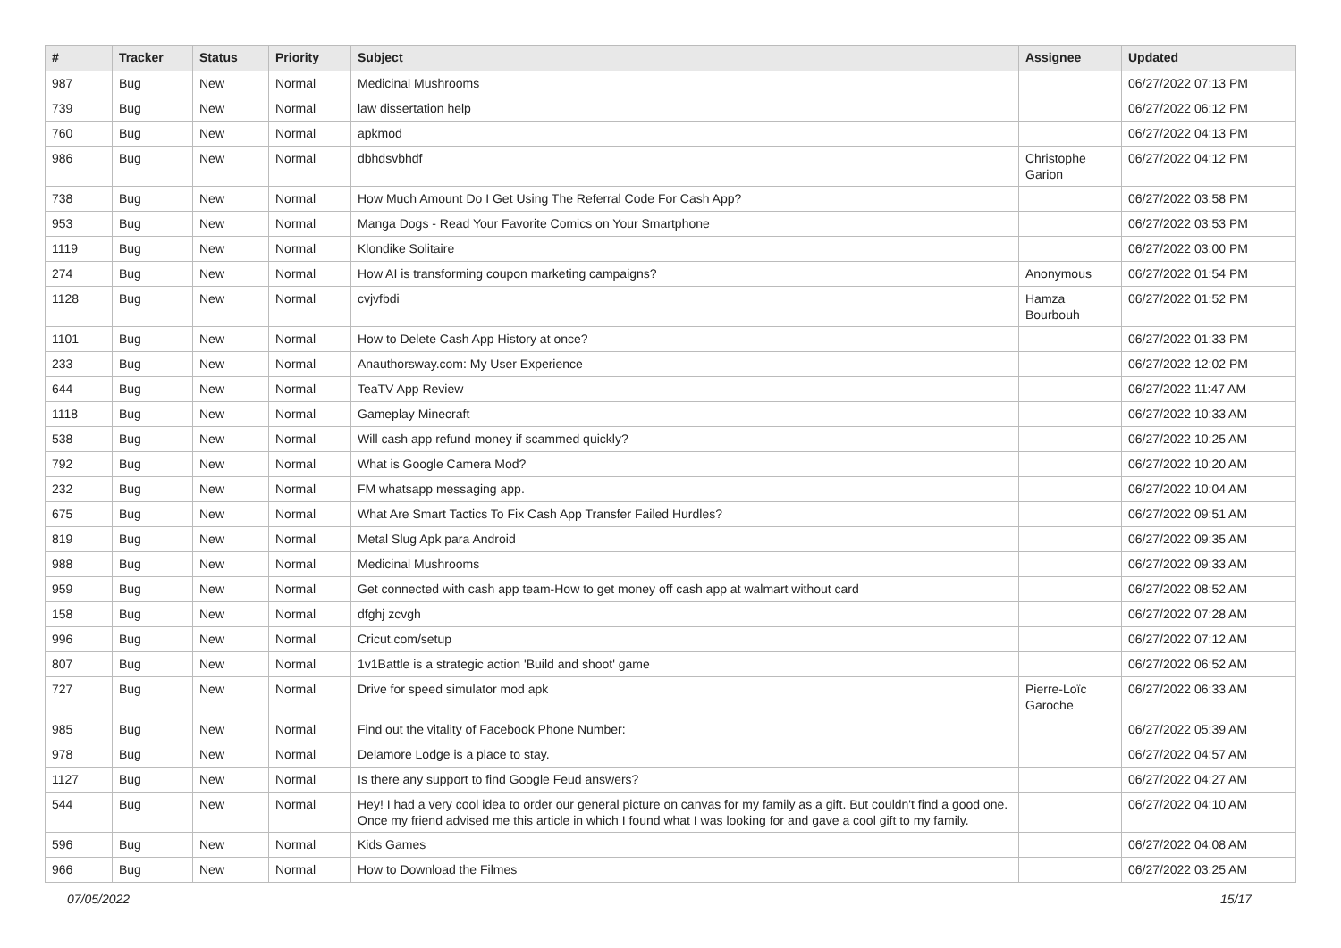| # | Tracker | Status | Priority | Subject | Assignee | Updated |
| --- | --- | --- | --- | --- | --- | --- |
| 987 | Bug | New | Normal | Medicinal Mushrooms | | 06/27/2022 07:13 PM |
| 739 | Bug | New | Normal | law dissertation help | | 06/27/2022 06:12 PM |
| 760 | Bug | New | Normal | apkmod | | 06/27/2022 04:13 PM |
| 986 | Bug | New | Normal | dbhdsvbhdf | Christophe Garion | 06/27/2022 04:12 PM |
| 738 | Bug | New | Normal | How Much Amount Do I Get Using The Referral Code For Cash App? | | 06/27/2022 03:58 PM |
| 953 | Bug | New | Normal | Manga Dogs - Read Your Favorite Comics on Your Smartphone | | 06/27/2022 03:53 PM |
| 1119 | Bug | New | Normal | Klondike Solitaire | | 06/27/2022 03:00 PM |
| 274 | Bug | New | Normal | How AI is transforming coupon marketing campaigns? | Anonymous | 06/27/2022 01:54 PM |
| 1128 | Bug | New | Normal | cvjvfbdi | Hamza Bourbouh | 06/27/2022 01:52 PM |
| 1101 | Bug | New | Normal | How to Delete Cash App History at once? | | 06/27/2022 01:33 PM |
| 233 | Bug | New | Normal | Anauthorsway.com: My User Experience | | 06/27/2022 12:02 PM |
| 644 | Bug | New | Normal | TeaTV App Review | | 06/27/2022 11:47 AM |
| 1118 | Bug | New | Normal | Gameplay Minecraft | | 06/27/2022 10:33 AM |
| 538 | Bug | New | Normal | Will cash app refund money if scammed quickly? | | 06/27/2022 10:25 AM |
| 792 | Bug | New | Normal | What is Google Camera Mod? | | 06/27/2022 10:20 AM |
| 232 | Bug | New | Normal | FM whatsapp messaging app. | | 06/27/2022 10:04 AM |
| 675 | Bug | New | Normal | What Are Smart Tactics To Fix Cash App Transfer Failed Hurdles? | | 06/27/2022 09:51 AM |
| 819 | Bug | New | Normal | Metal Slug Apk para Android | | 06/27/2022 09:35 AM |
| 988 | Bug | New | Normal | Medicinal Mushrooms | | 06/27/2022 09:33 AM |
| 959 | Bug | New | Normal | Get connected with cash app team-How to get money off cash app at walmart without card | | 06/27/2022 08:52 AM |
| 158 | Bug | New | Normal | dfghj zcvgh | | 06/27/2022 07:28 AM |
| 996 | Bug | New | Normal | Cricut.com/setup | | 06/27/2022 07:12 AM |
| 807 | Bug | New | Normal | 1v1Battle is a strategic action 'Build and shoot' game | | 06/27/2022 06:52 AM |
| 727 | Bug | New | Normal | Drive for speed simulator mod apk | Pierre-Loïc Garoche | 06/27/2022 06:33 AM |
| 985 | Bug | New | Normal | Find out the vitality of Facebook Phone Number: | | 06/27/2022 05:39 AM |
| 978 | Bug | New | Normal | Delamore Lodge is a place to stay. | | 06/27/2022 04:57 AM |
| 1127 | Bug | New | Normal | Is there any support to find Google Feud answers? | | 06/27/2022 04:27 AM |
| 544 | Bug | New | Normal | Hey! I had a very cool idea to order our general picture on canvas for my family as a gift. But couldn't find a good one. Once my friend advised me this article in which I found what I was looking for and gave a cool gift to my family. | | 06/27/2022 04:10 AM |
| 596 | Bug | New | Normal | Kids Games | | 06/27/2022 04:08 AM |
| 966 | Bug | New | Normal | How to Download the Filmes | | 06/27/2022 03:25 AM |
07/05/2022 15/17